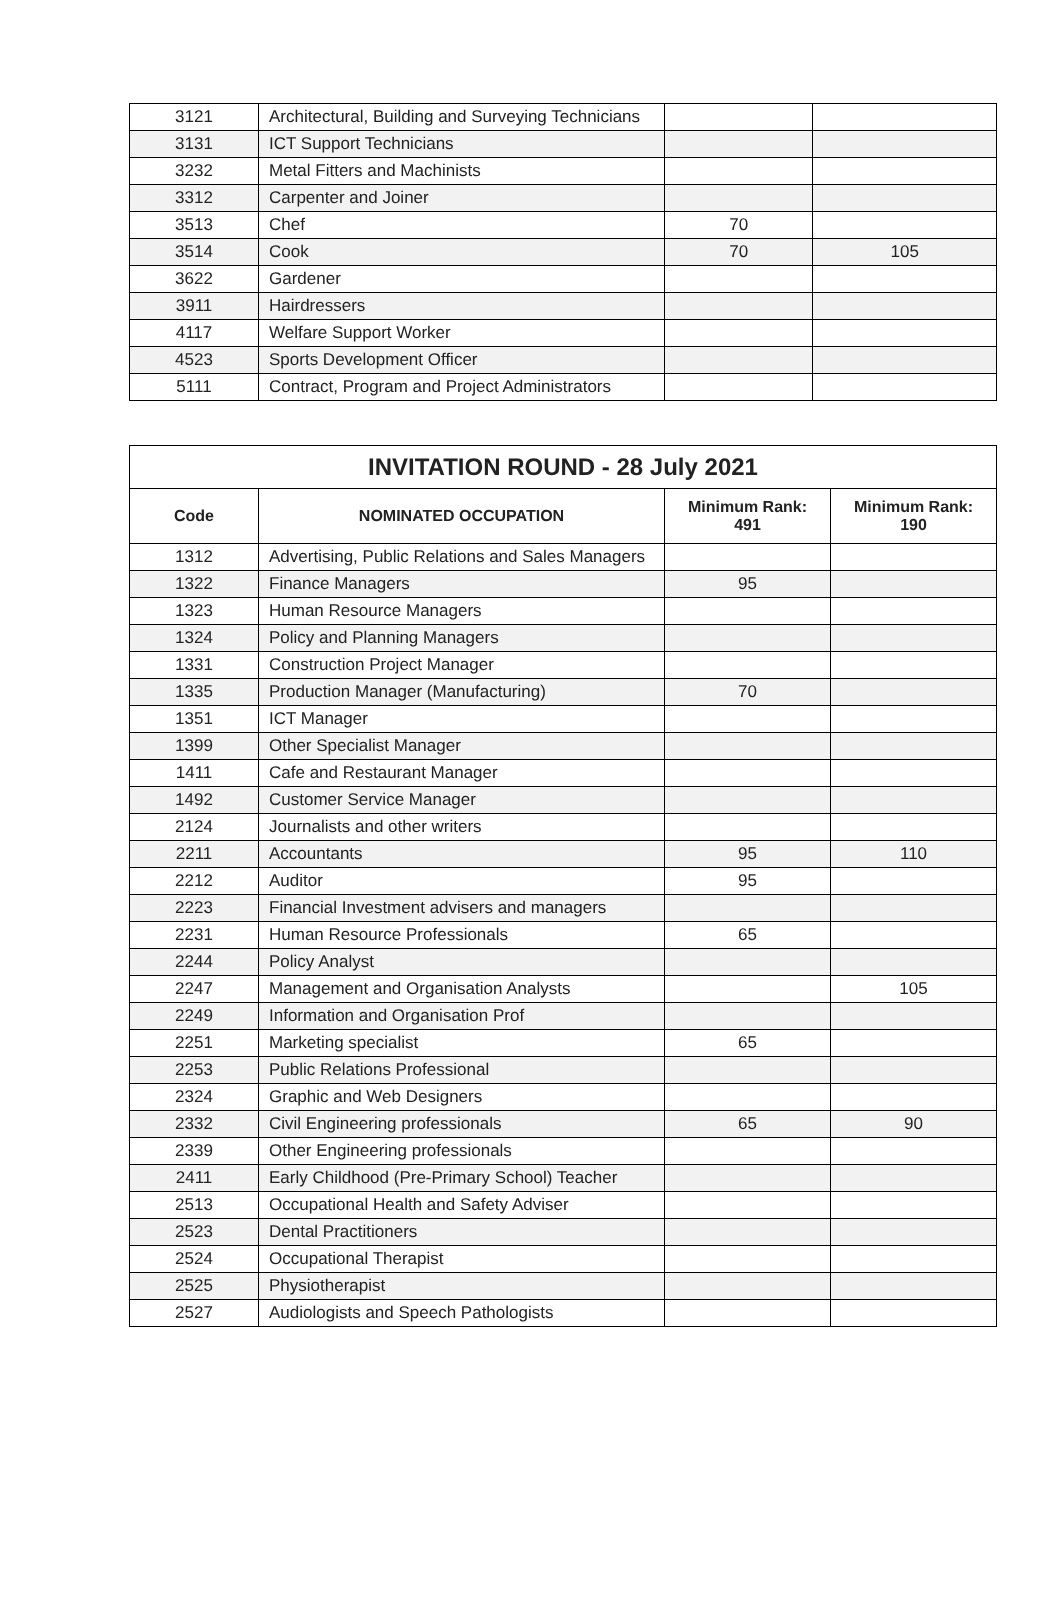| 3121 | Architectural, Building and Surveying Technicians | | |
| 3131 | ICT Support Technicians | | |
| 3232 | Metal Fitters and Machinists | | |
| 3312 | Carpenter and Joiner | | |
| 3513 | Chef | 70 | |
| 3514 | Cook | 70 | 105 |
| 3622 | Gardener | | |
| 3911 | Hairdressers | | |
| 4117 | Welfare Support Worker | | |
| 4523 | Sports Development Officer | | |
| 5111 | Contract, Program and Project Administrators | | |
| INVITATION ROUND - 28 July 2021 | | | |
| --- | --- | --- | --- |
| Code | NOMINATED OCCUPATION | Minimum Rank: 491 | Minimum Rank: 190 |
| 1312 | Advertising, Public Relations and Sales Managers | | |
| 1322 | Finance Managers | 95 | |
| 1323 | Human Resource Managers | | |
| 1324 | Policy and Planning Managers | | |
| 1331 | Construction Project Manager | | |
| 1335 | Production Manager (Manufacturing) | 70 | |
| 1351 | ICT Manager | | |
| 1399 | Other Specialist Manager | | |
| 1411 | Cafe and Restaurant Manager | | |
| 1492 | Customer Service Manager | | |
| 2124 | Journalists and other writers | | |
| 2211 | Accountants | 95 | 110 |
| 2212 | Auditor | 95 | |
| 2223 | Financial Investment advisers and managers | | |
| 2231 | Human Resource Professionals | 65 | |
| 2244 | Policy Analyst | | |
| 2247 | Management and Organisation Analysts | | 105 |
| 2249 | Information and Organisation Prof | | |
| 2251 | Marketing specialist | 65 | |
| 2253 | Public Relations Professional | | |
| 2324 | Graphic and Web Designers | | |
| 2332 | Civil Engineering professionals | 65 | 90 |
| 2339 | Other Engineering professionals | | |
| 2411 | Early Childhood (Pre-Primary School) Teacher | | |
| 2513 | Occupational Health and Safety Adviser | | |
| 2523 | Dental Practitioners | | |
| 2524 | Occupational Therapist | | |
| 2525 | Physiotherapist | | |
| 2527 | Audiologists and Speech Pathologists | | |